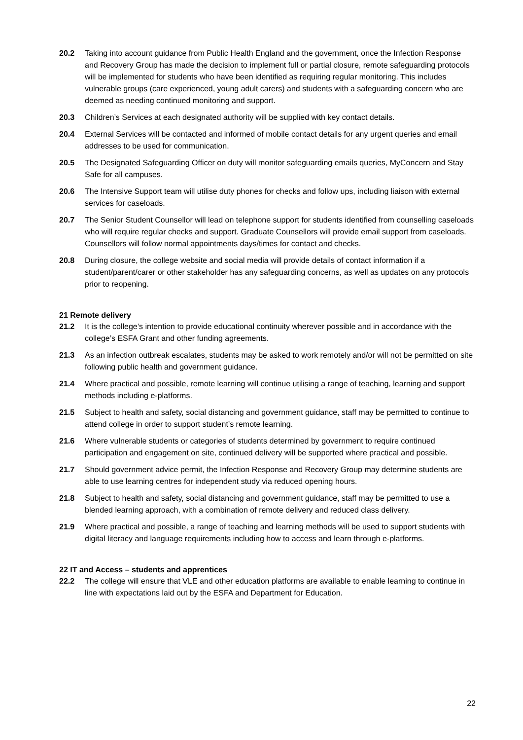20.2 Taking into account guidance from Public Health England and the government, once the Infection Response and Recovery Group has made the decision to implement full or partial closure, remote safeguarding protocols will be implemented for students who have been identified as requiring regular monitoring. This includes vulnerable groups (care experienced, young adult carers) and students with a safeguarding concern who are deemed as needing continued monitoring and support.
20.3 Children’s Services at each designated authority will be supplied with key contact details.
20.4 External Services will be contacted and informed of mobile contact details for any urgent queries and email addresses to be used for communication.
20.5 The Designated Safeguarding Officer on duty will monitor safeguarding emails queries, MyConcern and Stay Safe for all campuses.
20.6 The Intensive Support team will utilise duty phones for checks and follow ups, including liaison with external services for caseloads.
20.7 The Senior Student Counsellor will lead on telephone support for students identified from counselling caseloads who will require regular checks and support. Graduate Counsellors will provide email support from caseloads. Counsellors will follow normal appointments days/times for contact and checks.
20.8 During closure, the college website and social media will provide details of contact information if a student/parent/carer or other stakeholder has any safeguarding concerns, as well as updates on any protocols prior to reopening.
21 Remote delivery
21.2 It is the college’s intention to provide educational continuity wherever possible and in accordance with the college’s ESFA Grant and other funding agreements.
21.3 As an infection outbreak escalates, students may be asked to work remotely and/or will not be permitted on site following public health and government guidance.
21.4 Where practical and possible, remote learning will continue utilising a range of teaching, learning and support methods including e-platforms.
21.5 Subject to health and safety, social distancing and government guidance, staff may be permitted to continue to attend college in order to support student’s remote learning.
21.6 Where vulnerable students or categories of students determined by government to require continued participation and engagement on site, continued delivery will be supported where practical and possible.
21.7 Should government advice permit, the Infection Response and Recovery Group may determine students are able to use learning centres for independent study via reduced opening hours.
21.8 Subject to health and safety, social distancing and government guidance, staff may be permitted to use a blended learning approach, with a combination of remote delivery and reduced class delivery.
21.9 Where practical and possible, a range of teaching and learning methods will be used to support students with digital literacy and language requirements including how to access and learn through e-platforms.
22 IT and Access – students and apprentices
22.2 The college will ensure that VLE and other education platforms are available to enable learning to continue in line with expectations laid out by the ESFA and Department for Education.
22